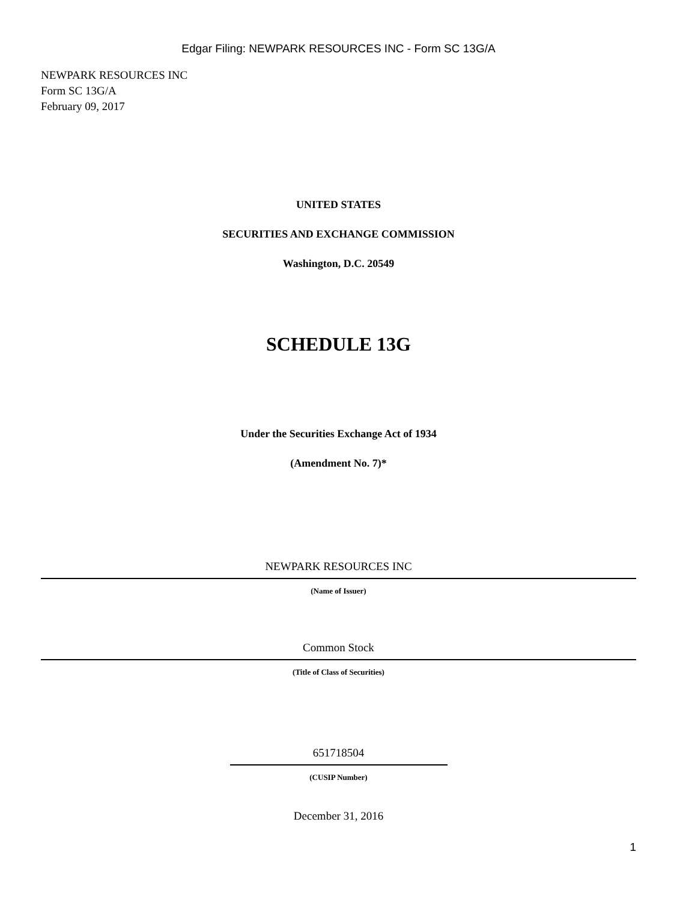Edgar Filing: NEWPARK RESOURCES INC - Form SC 13G/A
NEWPARK RESOURCES INC
Form SC 13G/A
February 09, 2017
UNITED STATES
SECURITIES AND EXCHANGE COMMISSION
Washington, D.C. 20549
SCHEDULE 13G
Under the Securities Exchange Act of 1934
(Amendment No. 7)*
NEWPARK RESOURCES INC
(Name of Issuer)
Common Stock
(Title of Class of Securities)
651718504
(CUSIP Number)
December 31, 2016
1